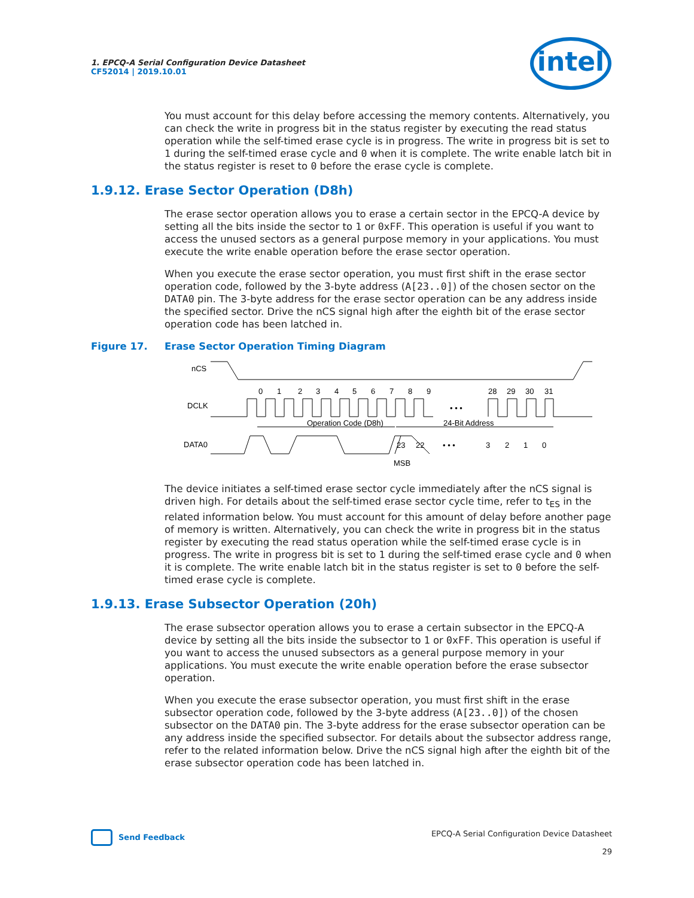1. EPCQ-A Serial Configuration Device Datasheet
CF52014 | 2019.10.01
intel
You must account for this delay before accessing the memory contents. Alternatively, you can check the write in progress bit in the status register by executing the read status operation while the self-timed erase cycle is in progress. The write in progress bit is set to 1 during the self-timed erase cycle and 0 when it is complete. The write enable latch bit in the status register is reset to 0 before the erase cycle is complete.
1.9.12. Erase Sector Operation (D8h)
The erase sector operation allows you to erase a certain sector in the EPCQ-A device by setting all the bits inside the sector to 1 or 0xFF. This operation is useful if you want to access the unused sectors as a general purpose memory in your applications. You must execute the write enable operation before the erase sector operation.
When you execute the erase sector operation, you must first shift in the erase sector operation code, followed by the 3-byte address (A[23..0]) of the chosen sector on the DATA0 pin. The 3-byte address for the erase sector operation can be any address inside the specified sector. Drive the nCS signal high after the eighth bit of the erase sector operation code has been latched in.
Figure 17. Erase Sector Operation Timing Diagram
nCS
DCLK
DATA0
0
1
2
3
4
5
6
7
8
9
28
29
30
31
• • •
• • •
Operation Code (D8h)
24-Bit Address
23
22
3
2
1
0
MSB
The device initiates a self-timed erase sector cycle immediately after the nCS signal is driven high. For details about the self-timed erase sector cycle time, refer to t<sub>ES</sub> in the related information below. You must account for this amount of delay before another page of memory is written. Alternatively, you can check the write in progress bit in the status register by executing the read status operation while the self-timed erase cycle is in progress. The write in progress bit is set to 1 during the self-timed erase cycle and 0 when it is complete. The write enable latch bit in the status register is set to 0 before the self-timed erase cycle is complete.
1.9.13. Erase Subsector Operation (20h)
The erase subsector operation allows you to erase a certain subsector in the EPCQ-A device by setting all the bits inside the subsector to 1 or 0xFF. This operation is useful if you want to access the unused subsectors as a general purpose memory in your applications. You must execute the write enable operation before the erase subsector operation.
When you execute the erase subsector operation, you must first shift in the erase subsector operation code, followed by the 3-byte address (A[23..0]) of the chosen subsector on the DATA0 pin. The 3-byte address for the erase subsector operation can be any address inside the specified subsector. For details about the subsector address range, refer to the related information below. Drive the nCS signal high after the eighth bit of the erase subsector operation code has been latched in.
Send Feedback
EPCQ-A Serial Configuration Device Datasheet
29